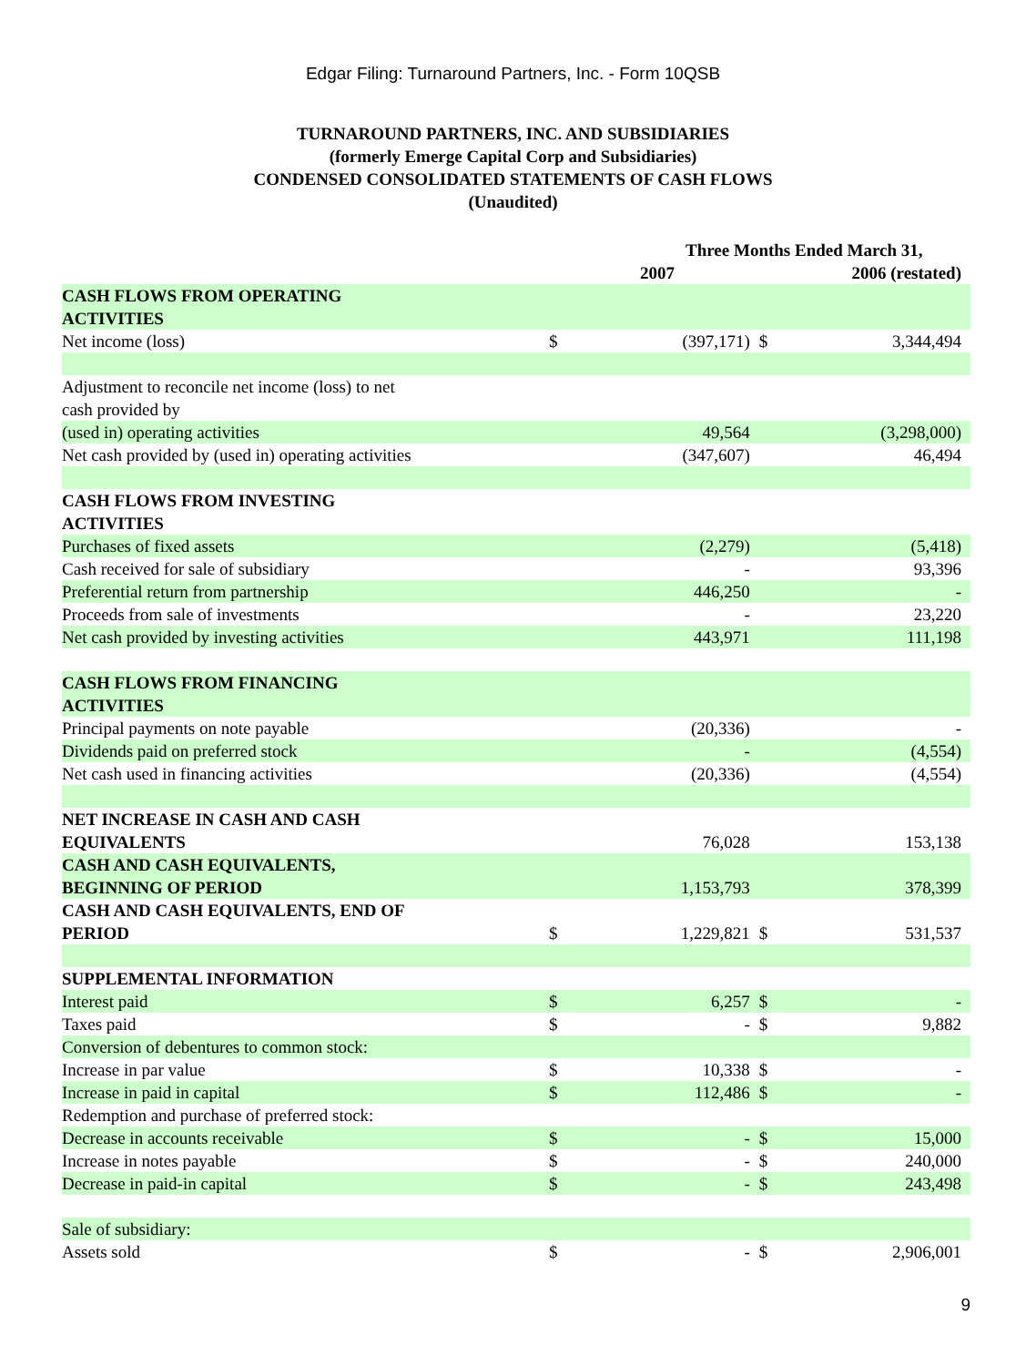Edgar Filing: Turnaround Partners, Inc. - Form 10QSB
TURNAROUND PARTNERS, INC. AND SUBSIDIARIES
(formerly Emerge Capital Corp and Subsidiaries)
CONDENSED CONSOLIDATED STATEMENTS OF CASH FLOWS
(Unaudited)
| | Three Months Ended March 31, | | | |
| --- | --- | --- | --- | --- |
| | 2007 | | 2006 (restated) | |
| CASH FLOWS FROM OPERATING ACTIVITIES | | | | |
| Net income (loss) | $ | (397,171) | $ | 3,344,494 |
| Adjustment to reconcile net income (loss) to net cash provided by | | | | |
| (used in) operating activities | | 49,564 | | (3,298,000) |
| Net cash provided by (used in) operating activities | | (347,607) | | 46,494 |
| CASH FLOWS FROM INVESTING ACTIVITIES | | | | |
| Purchases of fixed assets | | (2,279) | | (5,418) |
| Cash received for sale of subsidiary | | - | | 93,396 |
| Preferential return from partnership | | 446,250 | | - |
| Proceeds from sale of investments | | - | | 23,220 |
| Net cash provided by investing activities | | 443,971 | | 111,198 |
| CASH FLOWS FROM FINANCING ACTIVITIES | | | | |
| Principal payments on note payable | | (20,336) | | - |
| Dividends paid on preferred stock | | - | | (4,554) |
| Net cash used in financing activities | | (20,336) | | (4,554) |
| NET INCREASE IN CASH AND CASH EQUIVALENTS | | 76,028 | | 153,138 |
| CASH AND CASH EQUIVALENTS, BEGINNING OF PERIOD | | 1,153,793 | | 378,399 |
| CASH AND CASH EQUIVALENTS, END OF PERIOD | $ | 1,229,821 | $ | 531,537 |
| SUPPLEMENTAL INFORMATION | | | | |
| Interest paid | $ | 6,257 | $ | - |
| Taxes paid | $ | - | $ | 9,882 |
| Conversion of debentures to common stock: | | | | |
| Increase in par value | $ | 10,338 | $ | - |
| Increase in paid in capital | $ | 112,486 | $ | - |
| Redemption and purchase of preferred stock: | | | | |
| Decrease in accounts receivable | $ | - | $ | 15,000 |
| Increase in notes payable | $ | - | $ | 240,000 |
| Decrease in paid-in capital | $ | - | $ | 243,498 |
| Sale of subsidiary: | | | | |
| Assets sold | $ | - | $ | 2,906,001 |
9